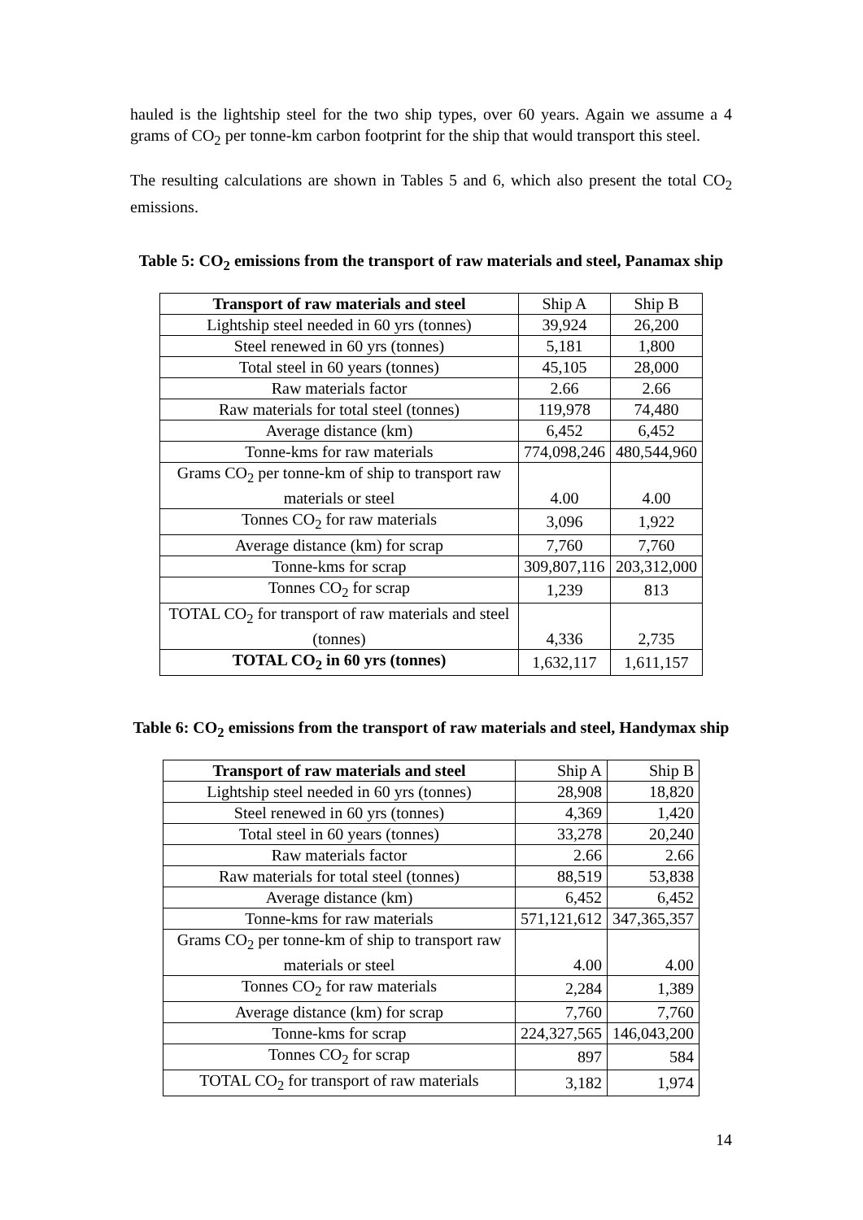hauled is the lightship steel for the two ship types, over 60 years. Again we assume a 4 grams of CO<sub>2</sub> per tonne-km carbon footprint for the ship that would transport this steel.
The resulting calculations are shown in Tables 5 and 6, which also present the total CO<sub>2</sub> emissions.
Table 5: CO<sub>2</sub> emissions from the transport of raw materials and steel, Panamax ship
| Transport of raw materials and steel | Ship A | Ship B |
| Lightship steel needed in 60 yrs (tonnes) | 39,924 | 26,200 |
| Steel renewed in 60 yrs (tonnes) | 5,181 | 1,800 |
| Total steel in 60 years (tonnes) | 45,105 | 28,000 |
| Raw materials factor | 2.66 | 2.66 |
| Raw materials for total steel (tonnes) | 119,978 | 74,480 |
| Average distance (km) | 6,452 | 6,452 |
| Tonne-kms for raw materials | 774,098,246 | 480,544,960 |
| Grams CO<sub>2</sub> per tonne-km of ship to transport raw materials or steel | 4.00 | 4.00 |
| Tonnes CO<sub>2</sub> for raw materials | 3,096 | 1,922 |
| Average distance (km) for scrap | 7,760 | 7,760 |
| Tonne-kms for scrap | 309,807,116 | 203,312,000 |
| Tonnes CO<sub>2</sub> for scrap | 1,239 | 813 |
| TOTAL CO<sub>2</sub> for transport of raw materials and steel (tonnes) | 4,336 | 2,735 |
| TOTAL CO<sub>2</sub> in 60 yrs (tonnes) | 1,632,117 | 1,611,157 |
Table 6: CO<sub>2</sub> emissions from the transport of raw materials and steel, Handymax ship
| Transport of raw materials and steel | Ship A | Ship B |
| Lightship steel needed in 60 yrs (tonnes) | 28,908 | 18,820 |
| Steel renewed in 60 yrs (tonnes) | 4,369 | 1,420 |
| Total steel in 60 years (tonnes) | 33,278 | 20,240 |
| Raw materials factor | 2.66 | 2.66 |
| Raw materials for total steel (tonnes) | 88,519 | 53,838 |
| Average distance (km) | 6,452 | 6,452 |
| Tonne-kms for raw materials | 571,121,612 | 347,365,357 |
| Grams CO<sub>2</sub> per tonne-km of ship to transport raw materials or steel | 4.00 | 4.00 |
| Tonnes CO<sub>2</sub> for raw materials | 2,284 | 1,389 |
| Average distance (km) for scrap | 7,760 | 7,760 |
| Tonne-kms for scrap | 224,327,565 | 146,043,200 |
| Tonnes CO<sub>2</sub> for scrap | 897 | 584 |
| TOTAL CO<sub>2</sub> for transport of raw materials | 3,182 | 1,974 |
14